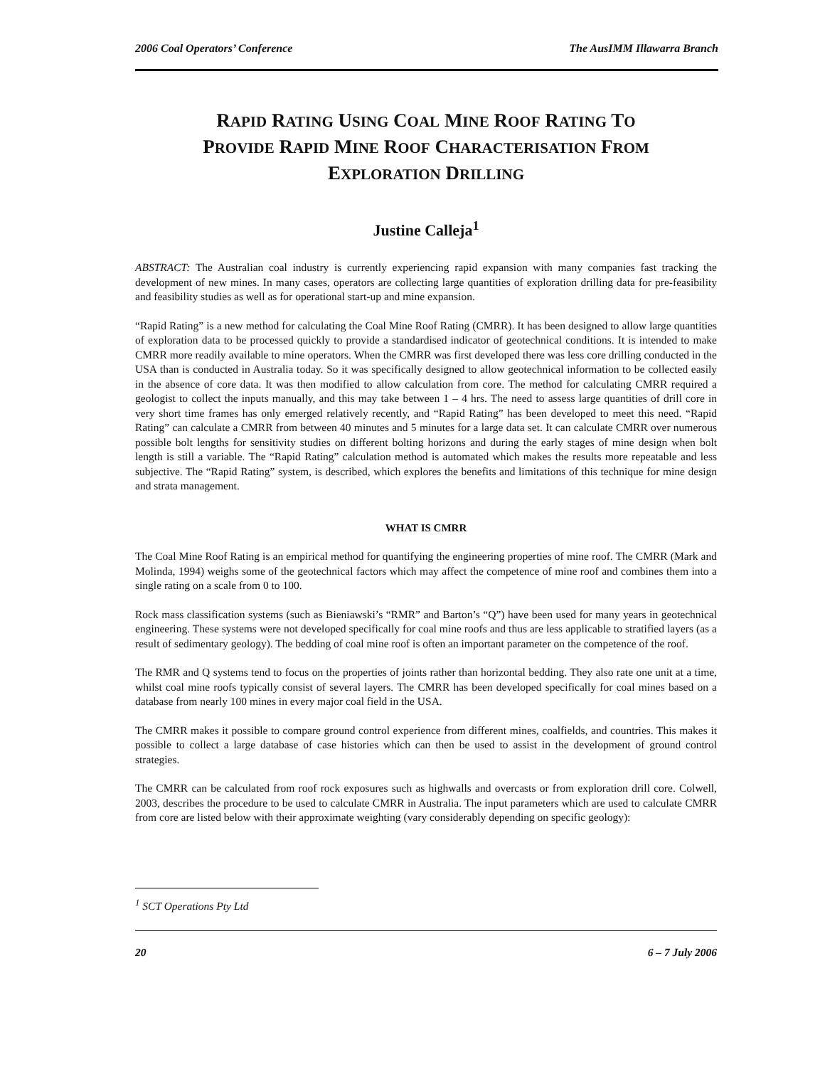2006 Coal Operators’ Conference The AusIMM Illawarra Branch
RAPID RATING USING COAL MINE ROOF RATING TO
PROVIDE RAPID MINE ROOF CHARACTERISATION FROM
EXPLORATION DRILLING
Justine Calleja<sup>1</sup>
ABSTRACT: The Australian coal industry is currently experiencing rapid expansion with many companies fast tracking the development of new mines. In many cases, operators are collecting large quantities of exploration drilling data for pre-feasibility and feasibility studies as well as for operational start-up and mine expansion.
“Rapid Rating” is a new method for calculating the Coal Mine Roof Rating (CMRR). It has been designed to allow large quantities of exploration data to be processed quickly to provide a standardised indicator of geotechnical conditions. It is intended to make CMRR more readily available to mine operators. When the CMRR was first developed there was less core drilling conducted in the USA than is conducted in Australia today. So it was specifically designed to allow geotechnical information to be collected easily in the absence of core data. It was then modified to allow calculation from core. The method for calculating CMRR required a geologist to collect the inputs manually, and this may take between 1 – 4 hrs. The need to assess large quantities of drill core in very short time frames has only emerged relatively recently, and “Rapid Rating” has been developed to meet this need. “Rapid Rating” can calculate a CMRR from between 40 minutes and 5 minutes for a large data set. It can calculate CMRR over numerous possible bolt lengths for sensitivity studies on different bolting horizons and during the early stages of mine design when bolt length is still a variable. The “Rapid Rating” calculation method is automated which makes the results more repeatable and less subjective. The “Rapid Rating” system, is described, which explores the benefits and limitations of this technique for mine design and strata management.
WHAT IS CMRR
The Coal Mine Roof Rating is an empirical method for quantifying the engineering properties of mine roof. The CMRR (Mark and Molinda, 1994) weighs some of the geotechnical factors which may affect the competence of mine roof and combines them into a single rating on a scale from 0 to 100.
Rock mass classification systems (such as Bieniawski’s “RMR” and Barton’s “Q”) have been used for many years in geotechnical engineering. These systems were not developed specifically for coal mine roofs and thus are less applicable to stratified layers (as a result of sedimentary geology). The bedding of coal mine roof is often an important parameter on the competence of the roof.
The RMR and Q systems tend to focus on the properties of joints rather than horizontal bedding. They also rate one unit at a time, whilst coal mine roofs typically consist of several layers. The CMRR has been developed specifically for coal mines based on a database from nearly 100 mines in every major coal field in the USA.
The CMRR makes it possible to compare ground control experience from different mines, coalfields, and countries. This makes it possible to collect a large database of case histories which can then be used to assist in the development of ground control strategies.
The CMRR can be calculated from roof rock exposures such as highwalls and overcasts or from exploration drill core. Colwell, 2003, describes the procedure to be used to calculate CMRR in Australia. The input parameters which are used to calculate CMRR from core are listed below with their approximate weighting (vary considerably depending on specific geology):
<sup>1</sup> SCT Operations Pty Ltd
20 6 – 7 July 2006